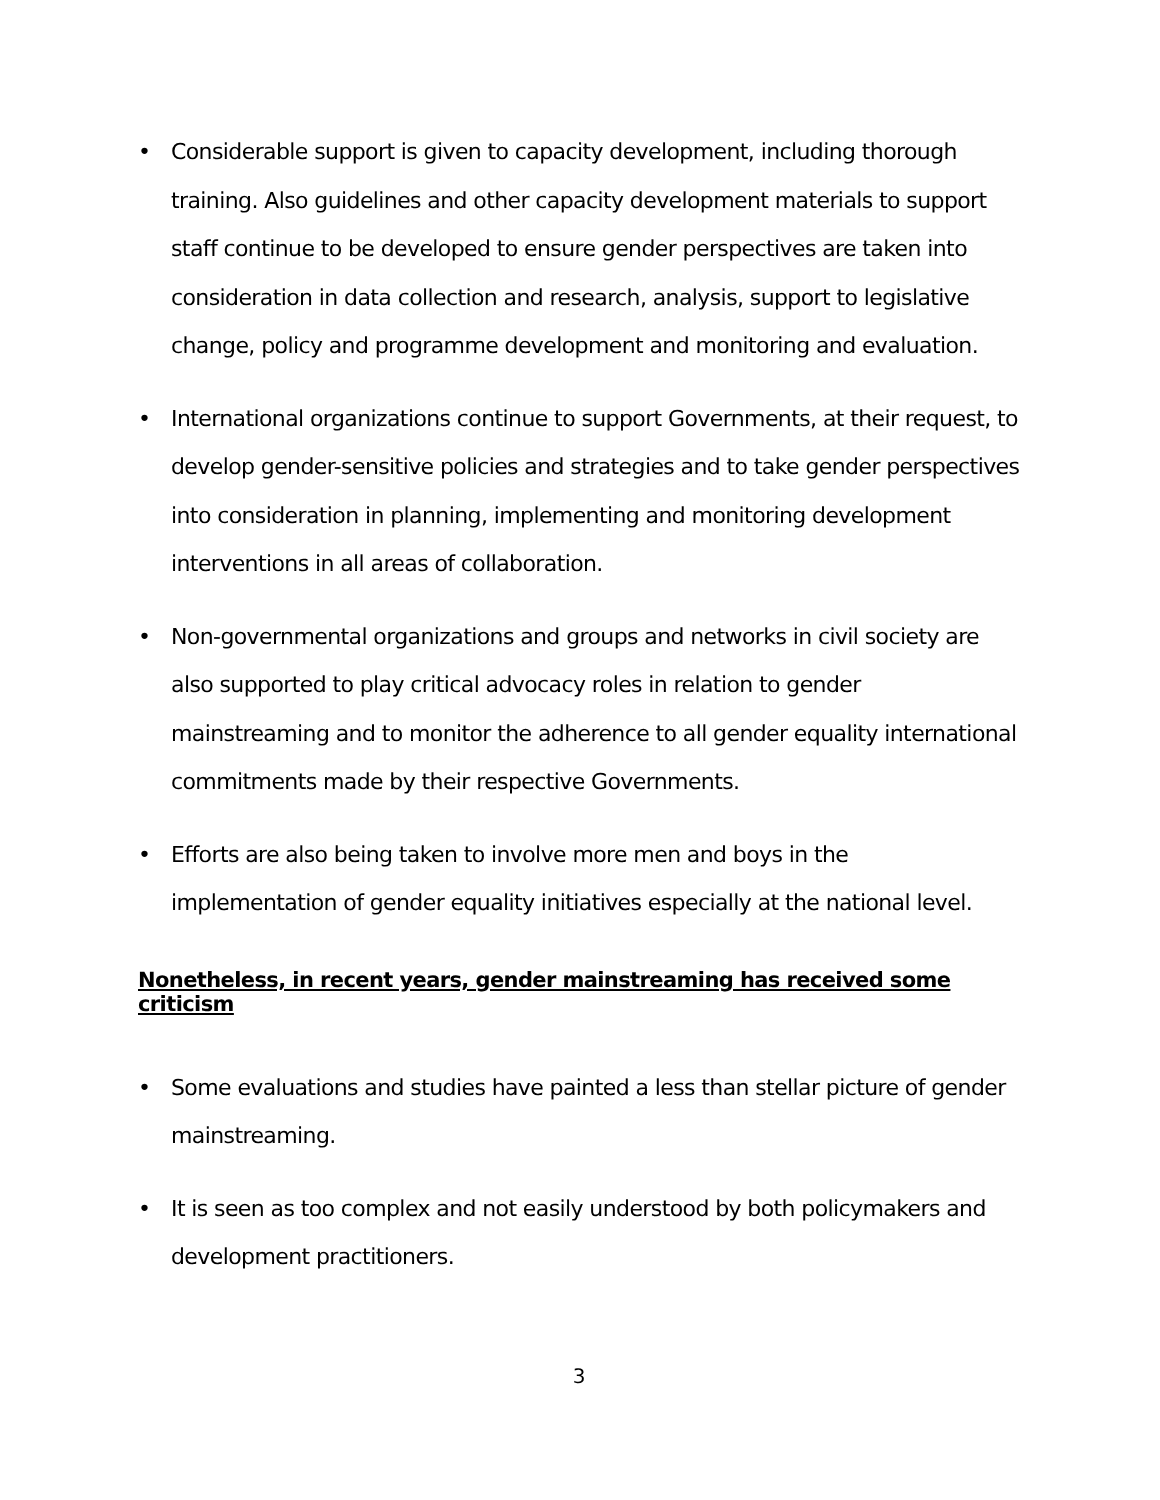• Considerable support is given to capacity development, including thorough training. Also guidelines and other capacity development materials to support staff continue to be developed to ensure gender perspectives are taken into consideration in data collection and research, analysis, support to legislative change, policy and programme development and monitoring and evaluation.
• International organizations continue to support Governments, at their request, to develop gender-sensitive policies and strategies and to take gender perspectives into consideration in planning, implementing and monitoring development interventions in all areas of collaboration.
• Non-governmental organizations and groups and networks in civil society are also supported to play critical advocacy roles in relation to gender mainstreaming and to monitor the adherence to all gender equality international commitments made by their respective Governments.
• Efforts are also being taken to involve more men and boys in the implementation of gender equality initiatives especially at the national level.
Nonetheless, in recent years, gender mainstreaming has received some criticism
• Some evaluations and studies have painted a less than stellar picture of gender mainstreaming.
• It is seen as too complex and not easily understood by both policymakers and development practitioners.
3